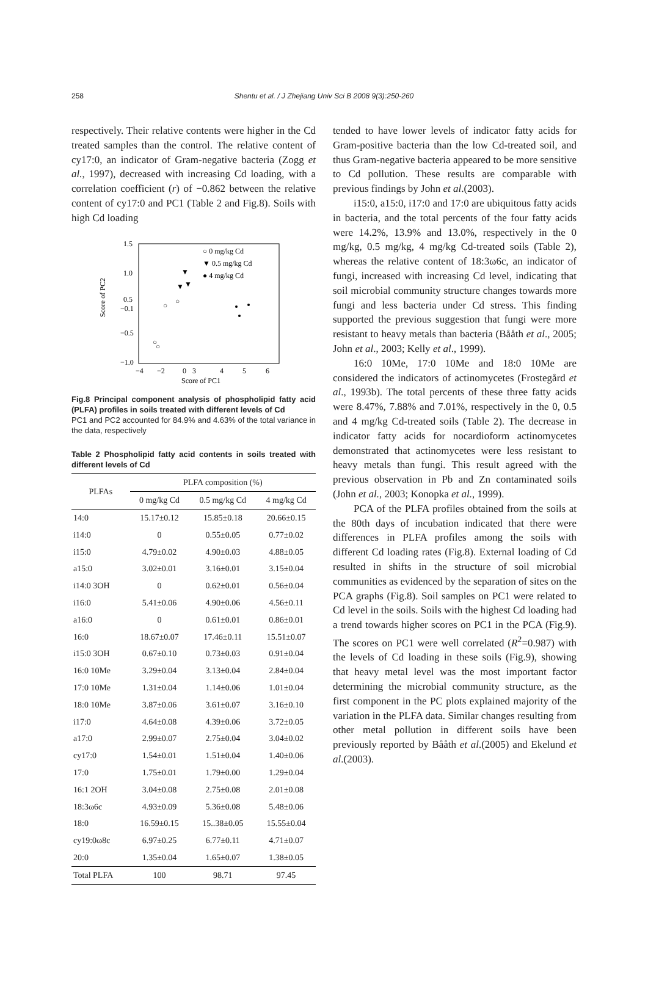258 Shentu et al. / J Zhejiang Univ Sci B 2008 9(3):250-260
respectively. Their relative contents were higher in the Cd treated samples than the control. The relative content of cy17:0, an indicator of Gram-negative bacteria (Zogg et al., 1997), decreased with increasing Cd loading, with a correlation coefficient (r) of −0.862 between the relative content of cy17:0 and PC1 (Table 2 and Fig.8). Soils with high Cd loading
1.5
1.0
0.5
−0.1
−0.5
−1.0
−4
−2
0
3
4
5
6
Score of PC1
Score of PC2
○ 0 mg/kg Cd
▼ 0.5 mg/kg Cd
● 4 mg/kg Cd
○
○
○
○
▼
▼
▼
Fig.8 Principal component analysis of phospholipid fatty acid (PLFA) profiles in soils treated with different levels of Cd
PC1 and PC2 accounted for 84.9% and 4.63% of the total variance in the data, respectively
Table 2 Phospholipid fatty acid contents in soils treated with different levels of Cd
| PLFAs | PLFA composition (%) | | |
| --- | --- | --- | --- |
| | 0 mg/kg Cd | 0.5 mg/kg Cd | 4 mg/kg Cd |
| 14:0 | 15.17±0.12 | 15.85±0.18 | 20.66±0.15 |
| i14:0 | 0 | 0.55±0.05 | 0.77±0.02 |
| i15:0 | 4.79±0.02 | 4.90±0.03 | 4.88±0.05 |
| a15:0 | 3.02±0.01 | 3.16±0.01 | 3.15±0.04 |
| i14:0 3OH | 0 | 0.62±0.01 | 0.56±0.04 |
| i16:0 | 5.41±0.06 | 4.90±0.06 | 4.56±0.11 |
| a16:0 | 0 | 0.61±0.01 | 0.86±0.01 |
| 16:0 | 18.67±0.07 | 17.46±0.11 | 15.51±0.07 |
| i15:0 3OH | 0.67±0.10 | 0.73±0.03 | 0.91±0.04 |
| 16:0 10Me | 3.29±0.04 | 3.13±0.04 | 2.84±0.04 |
| 17:0 10Me | 1.31±0.04 | 1.14±0.06 | 1.01±0.04 |
| 18:0 10Me | 3.87±0.06 | 3.61±0.07 | 3.16±0.10 |
| i17:0 | 4.64±0.08 | 4.39±0.06 | 3.72±0.05 |
| a17:0 | 2.99±0.07 | 2.75±0.04 | 3.04±0.02 |
| cy17:0 | 1.54±0.01 | 1.51±0.04 | 1.40±0.06 |
| 17:0 | 1.75±0.01 | 1.79±0.00 | 1.29±0.04 |
| 16:1 2OH | 3.04±0.08 | 2.75±0.08 | 2.01±0.08 |
| 18:3ω6c | 4.93±0.09 | 5.36±0.08 | 5.48±0.06 |
| 18:0 | 16.59±0.15 | 15..38±0.05 | 15.55±0.04 |
| cy19:0ω8c | 6.97±0.25 | 6.77±0.11 | 4.71±0.07 |
| 20:0 | 1.35±0.04 | 1.65±0.07 | 1.38±0.05 |
| Total PLFA | 100 | 98.71 | 97.45 |
tended to have lower levels of indicator fatty acids for Gram-positive bacteria than the low Cd-treated soil, and thus Gram-negative bacteria appeared to be more sensitive to Cd pollution. These results are comparable with previous findings by John et al.(2003).
i15:0, a15:0, i17:0 and 17:0 are ubiquitous fatty acids in bacteria, and the total percents of the four fatty acids were 14.2%, 13.9% and 13.0%, respectively in the 0 mg/kg, 0.5 mg/kg, 4 mg/kg Cd-treated soils (Table 2), whereas the relative content of 18:3ω6c, an indicator of fungi, increased with increasing Cd level, indicating that soil microbial community structure changes towards more fungi and less bacteria under Cd stress. This finding supported the previous suggestion that fungi were more resistant to heavy metals than bacteria (Bååth et al., 2005; John et al., 2003; Kelly et al., 1999).
16:0 10Me, 17:0 10Me and 18:0 10Me are considered the indicators of actinomycetes (Frostegård et al., 1993b). The total percents of these three fatty acids were 8.47%, 7.88% and 7.01%, respectively in the 0, 0.5 and 4 mg/kg Cd-treated soils (Table 2). The decrease in indicator fatty acids for nocardioform actinomycetes demonstrated that actinomycetes were less resistant to heavy metals than fungi. This result agreed with the previous observation in Pb and Zn contaminated soils (John et al., 2003; Konopka et al., 1999).
PCA of the PLFA profiles obtained from the soils at the 80th days of incubation indicated that there were differences in PLFA profiles among the soils with different Cd loading rates (Fig.8). External loading of Cd resulted in shifts in the structure of soil microbial communities as evidenced by the separation of sites on the PCA graphs (Fig.8). Soil samples on PC1 were related to Cd level in the soils. Soils with the highest Cd loading had a trend towards higher scores on PC1 in the PCA (Fig.9). The scores on PC1 were well correlated (R<sup>2</sup>=0.987) with the levels of Cd loading in these soils (Fig.9), showing that heavy metal level was the most important factor determining the microbial community structure, as the first component in the PC plots explained majority of the variation in the PLFA data. Similar changes resulting from other metal pollution in different soils have been previously reported by Bååth et al.(2005) and Ekelund et al.(2003).